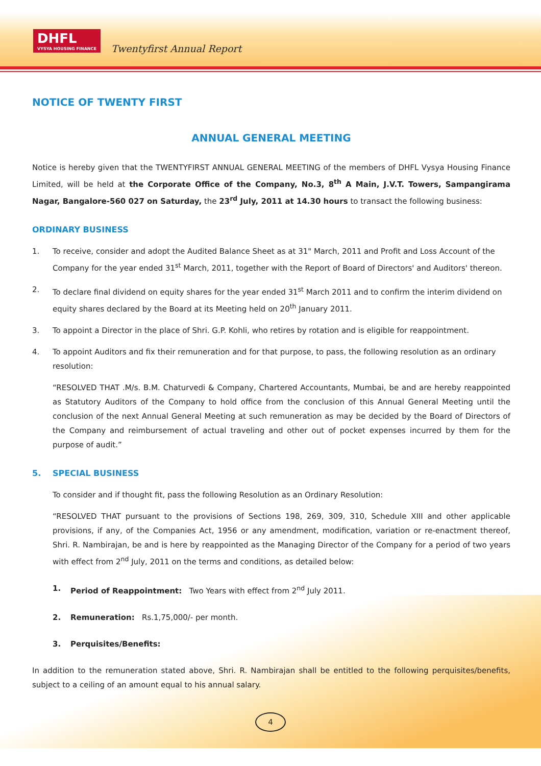DHFL
VYSYA HOUSING FINANCE
Twentyfirst Annual Report
NOTICE OF TWENTY FIRST
ANNUAL GENERAL MEETING
Notice is hereby given that the TWENTYFIRST ANNUAL GENERAL MEETING of the members of DHFL Vysya Housing Finance Limited, will be held at the Corporate Office of the Company, No.3, 8<sup>th</sup> A Main, J.V.T. Towers, Sampangirama Nagar, Bangalore-560 027 on Saturday, the 23<sup>rd</sup> July, 2011 at 14.30 hours to transact the following business:
ORDINARY BUSINESS
1. To receive, consider and adopt the Audited Balance Sheet as at 31" March, 2011 and Profit and Loss Account of the Company for the year ended 31<sup>st</sup> March, 2011, together with the Report of Board of Directors' and Auditors' thereon.
2. To declare final dividend on equity shares for the year ended 31<sup>st</sup> March 2011 and to confirm the interim dividend on equity shares declared by the Board at its Meeting held on 20<sup>th</sup> January 2011.
3. To appoint a Director in the place of Shri. G.P. Kohli, who retires by rotation and is eligible for reappointment.
4. To appoint Auditors and fix their remuneration and for that purpose, to pass, the following resolution as an ordinary resolution:
“RESOLVED THAT .M/s. B.M. Chaturvedi & Company, Chartered Accountants, Mumbai, be and are hereby reappointed as Statutory Auditors of the Company to hold office from the conclusion of this Annual General Meeting until the conclusion of the next Annual General Meeting at such remuneration as may be decided by the Board of Directors of the Company and reimbursement of actual traveling and other out of pocket expenses incurred by them for the purpose of audit.”
5. SPECIAL BUSINESS
To consider and if thought fit, pass the following Resolution as an Ordinary Resolution:
“RESOLVED THAT pursuant to the provisions of Sections 198, 269, 309, 310, Schedule XIII and other applicable provisions, if any, of the Companies Act, 1956 or any amendment, modification, variation or re-enactment thereof, Shri. R. Nambirajan, be and is here by reappointed as the Managing Director of the Company for a period of two years with effect from 2<sup>nd</sup> July, 2011 on the terms and conditions, as detailed below:
1. Period of Reappointment: Two Years with effect from 2<sup>nd</sup> July 2011.
2. Remuneration: Rs.1,75,000/- per month.
3. Perquisites/Benefits:
In addition to the remuneration stated above, Shri. R. Nambirajan shall be entitled to the following perquisites/benefits, subject to a ceiling of an amount equal to his annual salary.
4